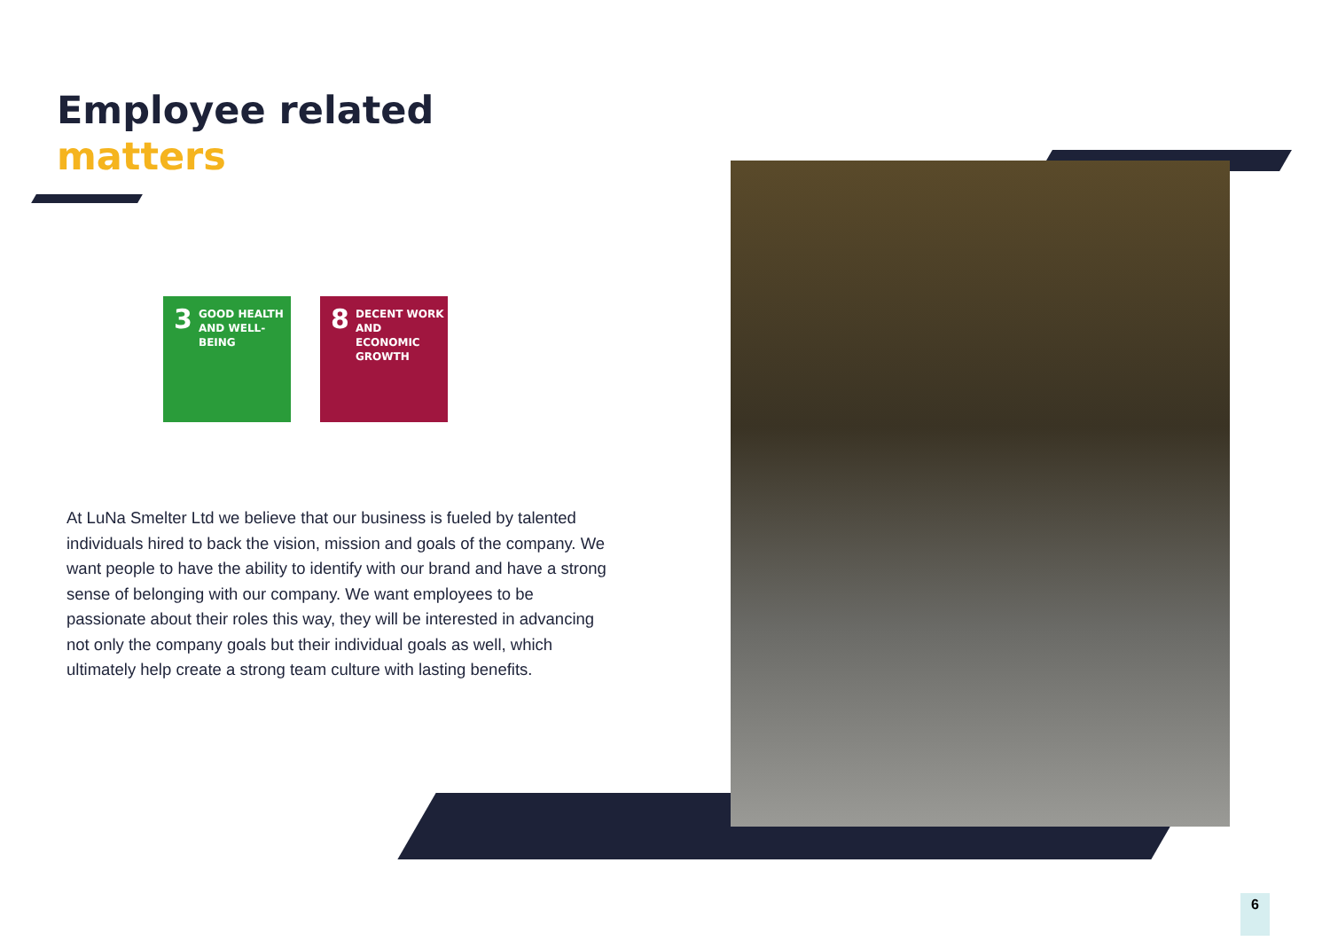Employee related
matters
3
GOOD HEALTH
AND WELL-BEING
8
DECENT WORK AND
ECONOMIC GROWTH
At LuNa Smelter Ltd we believe that our business is fueled by talented individuals hired to back the vision, mission and goals of the company. We want people to have the ability to identify with our brand and have a strong sense of belonging with our company. We want employees to be passionate about their roles this way, they will be interested in advancing not only the company goals but their individual goals as well, which ultimately help create a strong team culture with lasting benefits.
6